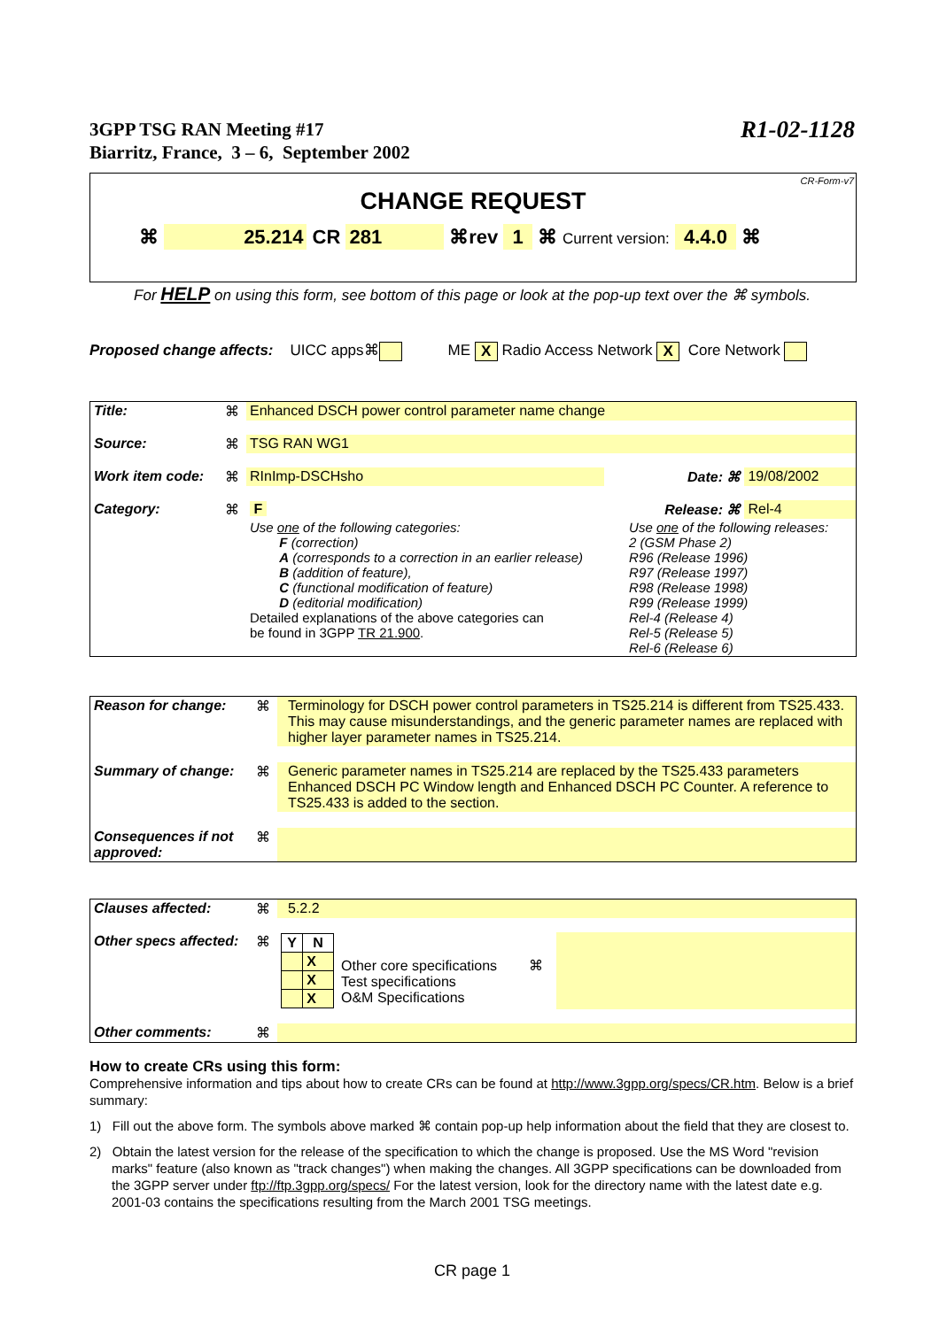R1-02-1128 3GPP TSG RAN Meeting #17
Biarritz, France, 3 – 6, September 2002
CR-Form-v7
CHANGE REQUEST
⌘ 25.214 CR 281 ⌘rev 1 ⌘ Current version: 4.4.0 ⌘
For HELP on using this form, see bottom of this page or look at the pop-up text over the ⌘ symbols.
Proposed change affects: UICC apps⌘ ME X Radio Access Network X Core Network
| Title: | ⌘ | Enhanced DSCH power control parameter name change | | | |
| Source: | ⌘ | TSG RAN WG1 | | | |
| Work item code: | ⌘ | RInImp-DSCHsho | Date: ⌘ | | 19/08/2002 |
| Category: | ⌘ | F | | Release: ⌘ | Rel-4 |
| | | Use one of the following categories: F (correction) A (corresponds to a correction in an earlier release) B (addition of feature), C (functional modification of feature) D (editorial modification) Detailed explanations of the above categories can be found in 3GPP TR 21.900 . | | Use one of the following releases: 2 (GSM Phase 2) R96 (Release 1996) R97 (Release 1997) R98 (Release 1998) R99 (Release 1999) Rel-4 (Release 4) Rel-5 (Release 5) Rel-6 (Release 6) | |
| Reason for change: | ⌘ | Terminology for DSCH power control parameters in TS25.214 is different from TS25.433. This may cause misunderstandings, and the generic parameter names are replaced with higher layer parameter names in TS25.214. |
| Summary of change: | ⌘ | Generic parameter names in TS25.214 are replaced by the TS25.433 parameters Enhanced DSCH PC Window length and Enhanced DSCH PC Counter. A reference to TS25.433 is added to the section. |
| Consequences if not approved: | ⌘ | |
| Clauses affected: | ⌘ | 5.2.2 | | |
| Other specs affected: | ⌘ | / Y / N / / --- / --- / / / X / / / X / / / X / | Other core specifications ⌘ Test specifications O&M Specifications | |
| Other comments: | ⌘ | | | |
How to create CRs using this form:
Comprehensive information and tips about how to create CRs can be found at http://www.3gpp.org/specs/CR.htm. Below is a brief summary:
1) Fill out the above form. The symbols above marked ⌘ contain pop-up help information about the field that they are closest to.
2) Obtain the latest version for the release of the specification to which the change is proposed. Use the MS Word "revision marks" feature (also known as "track changes") when making the changes. All 3GPP specifications can be downloaded from the 3GPP server under ftp://ftp.3gpp.org/specs/ For the latest version, look for the directory name with the latest date e.g. 2001-03 contains the specifications resulting from the March 2001 TSG meetings.
CR page 1